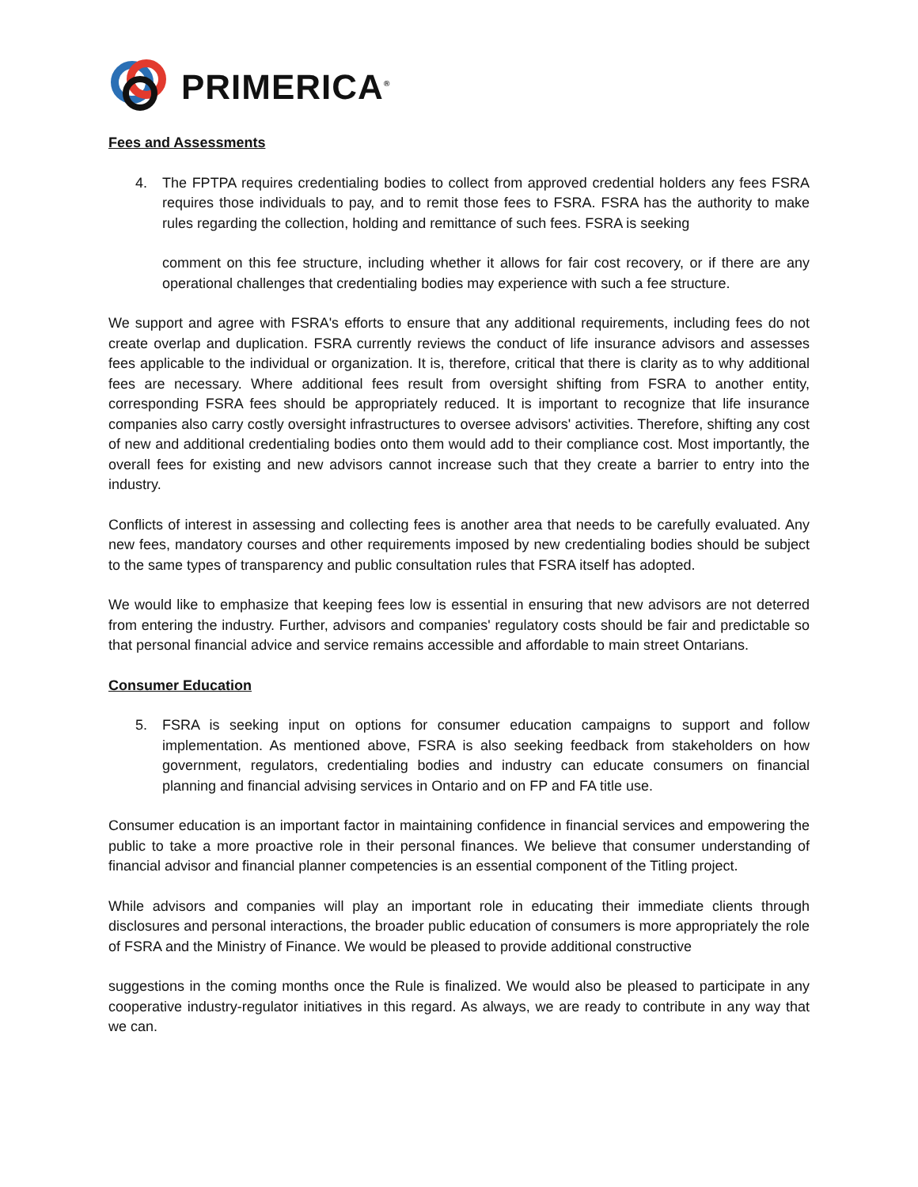PRIMERICA<sup>®</sup>
Fees and Assessments
4. The FPTPA requires credentialing bodies to collect from approved credential holders any fees FSRA requires those individuals to pay, and to remit those fees to FSRA. FSRA has the authority to make rules regarding the collection, holding and remittance of such fees. FSRA is seeking
comment on this fee structure, including whether it allows for fair cost recovery, or if there are any operational challenges that credentialing bodies may experience with such a fee structure.
We support and agree with FSRA's efforts to ensure that any additional requirements, including fees do not create overlap and duplication. FSRA currently reviews the conduct of life insurance advisors and assesses fees applicable to the individual or organization. It is, therefore, critical that there is clarity as to why additional fees are necessary. Where additional fees result from oversight shifting from FSRA to another entity, corresponding FSRA fees should be appropriately reduced. It is important to recognize that life insurance companies also carry costly oversight infrastructures to oversee advisors' activities. Therefore, shifting any cost of new and additional credentialing bodies onto them would add to their compliance cost. Most importantly, the overall fees for existing and new advisors cannot increase such that they create a barrier to entry into the industry.
Conflicts of interest in assessing and collecting fees is another area that needs to be carefully evaluated. Any new fees, mandatory courses and other requirements imposed by new credentialing bodies should be subject to the same types of transparency and public consultation rules that FSRA itself has adopted.
We would like to emphasize that keeping fees low is essential in ensuring that new advisors are not deterred from entering the industry. Further, advisors and companies' regulatory costs should be fair and predictable so that personal financial advice and service remains accessible and affordable to main street Ontarians.
Consumer Education
5. FSRA is seeking input on options for consumer education campaigns to support and follow implementation. As mentioned above, FSRA is also seeking feedback from stakeholders on how government, regulators, credentialing bodies and industry can educate consumers on financial planning and financial advising services in Ontario and on FP and FA title use.
Consumer education is an important factor in maintaining confidence in financial services and empowering the public to take a more proactive role in their personal finances. We believe that consumer understanding of financial advisor and financial planner competencies is an essential component of the Titling project.
While advisors and companies will play an important role in educating their immediate clients through disclosures and personal interactions, the broader public education of consumers is more appropriately the role of FSRA and the Ministry of Finance. We would be pleased to provide additional constructive
suggestions in the coming months once the Rule is finalized. We would also be pleased to participate in any cooperative industry-regulator initiatives in this regard. As always, we are ready to contribute in any way that we can.